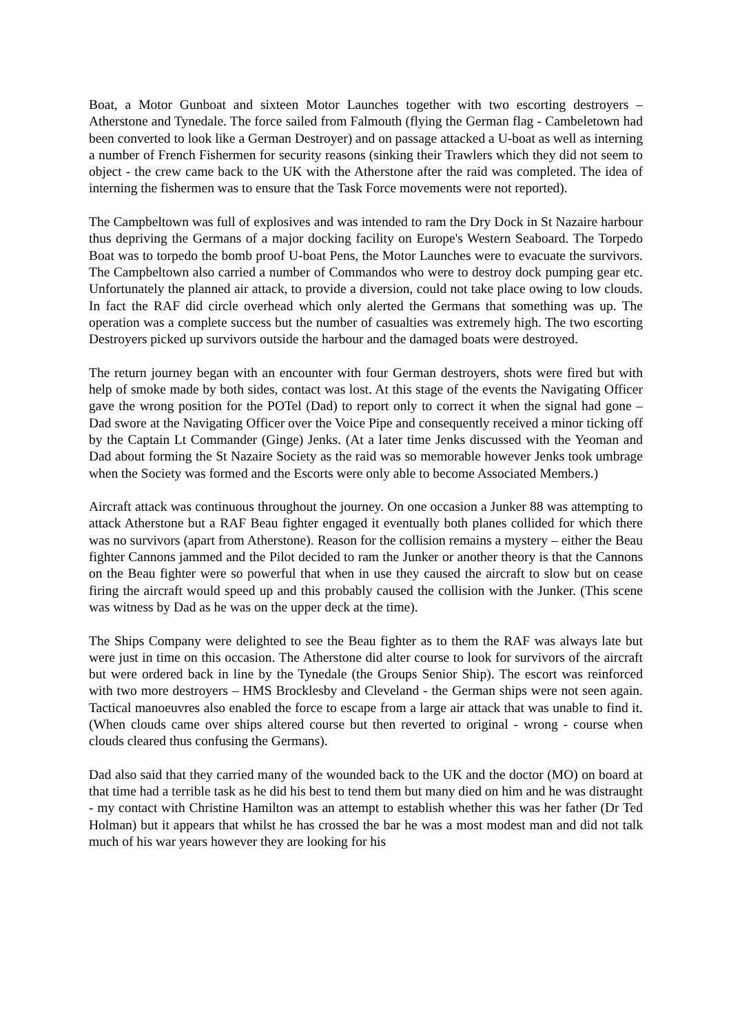Boat, a Motor Gunboat and sixteen Motor Launches together with two escorting destroyers – Atherstone and Tynedale. The force sailed from Falmouth (flying the German flag - Cambeletown had been converted to look like a German Destroyer) and on passage attacked a U-boat as well as interning a number of French Fishermen for security reasons (sinking their Trawlers which they did not seem to object - the crew came back to the UK with the Atherstone after the raid was completed. The idea of interning the fishermen was to ensure that the Task Force movements were not reported).
The Campbeltown was full of explosives and was intended to ram the Dry Dock in St Nazaire harbour thus depriving the Germans of a major docking facility on Europe's Western Seaboard. The Torpedo Boat was to torpedo the bomb proof U-boat Pens, the Motor Launches were to evacuate the survivors. The Campbeltown also carried a number of Commandos who were to destroy dock pumping gear etc. Unfortunately the planned air attack, to provide a diversion, could not take place owing to low clouds. In fact the RAF did circle overhead which only alerted the Germans that something was up. The operation was a complete success but the number of casualties was extremely high. The two escorting Destroyers picked up survivors outside the harbour and the damaged boats were destroyed.
The return journey began with an encounter with four German destroyers, shots were fired but with help of smoke made by both sides, contact was lost. At this stage of the events the Navigating Officer gave the wrong position for the POTel (Dad) to report only to correct it when the signal had gone – Dad swore at the Navigating Officer over the Voice Pipe and consequently received a minor ticking off by the Captain Lt Commander (Ginge) Jenks. (At a later time Jenks discussed with the Yeoman and Dad about forming the St Nazaire Society as the raid was so memorable however Jenks took umbrage when the Society was formed and the Escorts were only able to become Associated Members.)
Aircraft attack was continuous throughout the journey. On one occasion a Junker 88 was attempting to attack Atherstone but a RAF Beau fighter engaged it eventually both planes collided for which there was no survivors (apart from Atherstone). Reason for the collision remains a mystery – either the Beau fighter Cannons jammed and the Pilot decided to ram the Junker or another theory is that the Cannons on the Beau fighter were so powerful that when in use they caused the aircraft to slow but on cease firing the aircraft would speed up and this probably caused the collision with the Junker. (This scene was witness by Dad as he was on the upper deck at the time).
The Ships Company were delighted to see the Beau fighter as to them the RAF was always late but were just in time on this occasion. The Atherstone did alter course to look for survivors of the aircraft but were ordered back in line by the Tynedale (the Groups Senior Ship). The escort was reinforced with two more destroyers – HMS Brocklesby and Cleveland - the German ships were not seen again. Tactical manoeuvres also enabled the force to escape from a large air attack that was unable to find it. (When clouds came over ships altered course but then reverted to original - wrong - course when clouds cleared thus confusing the Germans).
Dad also said that they carried many of the wounded back to the UK and the doctor (MO) on board at that time had a terrible task as he did his best to tend them but many died on him and he was distraught - my contact with Christine Hamilton was an attempt to establish whether this was her father (Dr Ted Holman) but it appears that whilst he has crossed the bar he was a most modest man and did not talk much of his war years however they are looking for his